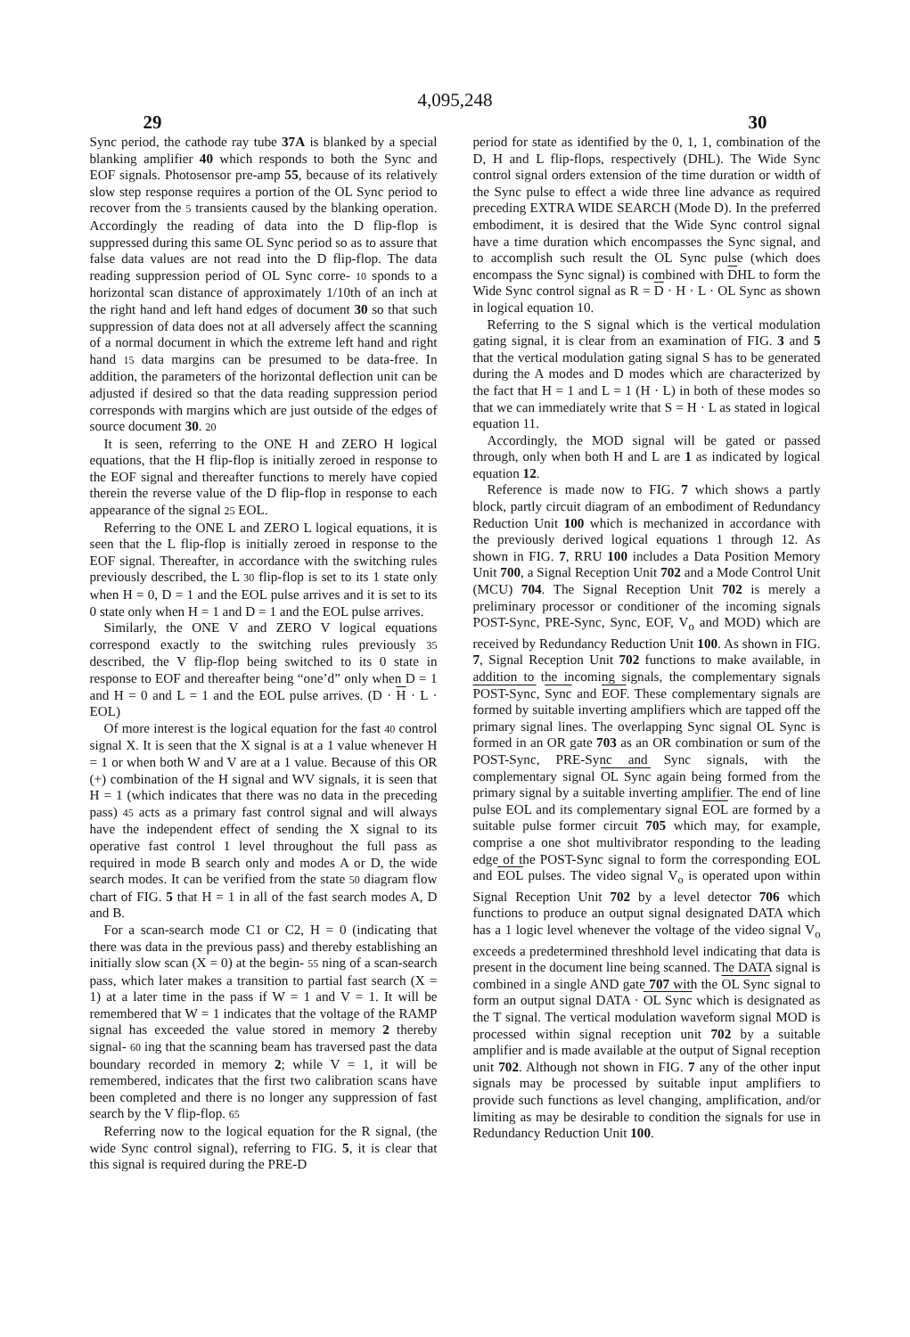4,095,248
29 30
Sync period, the cathode ray tube 37A is blanked by a special blanking amplifier 40 which responds to both the Sync and EOF signals. Photosensor pre-amp 55, because of its relatively slow step response requires a portion of the OL Sync period to recover from the 5 transients caused by the blanking operation. Accordingly the reading of data into the D flip-flop is suppressed during this same OL Sync period so as to assure that false data values are not read into the D flip-flop. The data reading suppression period of OL Sync corre- 10 sponds to a horizontal scan distance of approximately 1/10th of an inch at the right hand and left hand edges of document 30 so that such suppression of data does not at all adversely affect the scanning of a normal document in which the extreme left hand and right hand 15 data margins can be presumed to be data-free. In addition, the parameters of the horizontal deflection unit can be adjusted if desired so that the data reading suppression period corresponds with margins which are just outside of the edges of source document 30. 20
It is seen, referring to the ONE H and ZERO H logical equations, that the H flip-flop is initially zeroed in response to the EOF signal and thereafter functions to merely have copied therein the reverse value of the D flip-flop in response to each appearance of the signal 25 EOL.
Referring to the ONE L and ZERO L logical equations, it is seen that the L flip-flop is initially zeroed in response to the EOF signal. Thereafter, in accordance with the switching rules previously described, the L 30 flip-flop is set to its 1 state only when H = 0, D = 1 and the EOL pulse arrives and it is set to its 0 state only when H = 1 and D = 1 and the EOL pulse arrives.
Similarly, the ONE V and ZERO V logical equations correspond exactly to the switching rules previously 35 described, the V flip-flop being switched to its 0 state in response to EOF and thereafter being “one’d” only when D = 1 and H = 0 and L = 1 and the EOL pulse arrives. (D · H · L · EOL)
Of more interest is the logical equation for the fast 40 control signal X. It is seen that the X signal is at a 1 value whenever H = 1 or when both W and V are at a 1 value. Because of this OR (+) combination of the H signal and WV signals, it is seen that H = 1 (which indicates that there was no data in the preceding pass) 45 acts as a primary fast control signal and will always have the independent effect of sending the X signal to its operative fast control 1 level throughout the full pass as required in mode B search only and modes A or D, the wide search modes. It can be verified from the state 50 diagram flow chart of FIG. 5 that H = 1 in all of the fast search modes A, D and B.
For a scan-search mode C1 or C2, H = 0 (indicating that there was data in the previous pass) and thereby establishing an initially slow scan (X = 0) at the begin- 55 ning of a scan-search pass, which later makes a transition to partial fast search (X = 1) at a later time in the pass if W = 1 and V = 1. It will be remembered that W = 1 indicates that the voltage of the RAMP signal has exceeded the value stored in memory 2 thereby signal- 60 ing that the scanning beam has traversed past the data boundary recorded in memory 2; while V = 1, it will be remembered, indicates that the first two calibration scans have been completed and there is no longer any suppression of fast search by the V flip-flop. 65
Referring now to the logical equation for the R signal, (the wide Sync control signal), referring to FIG. 5, it is clear that this signal is required during the PRE-D
period for state as identified by the 0, 1, 1, combination of the D, H and L flip-flops, respectively (DHL). The Wide Sync control signal orders extension of the time duration or width of the Sync pulse to effect a wide three line advance as required preceding EXTRA WIDE SEARCH (Mode D). In the preferred embodiment, it is desired that the Wide Sync control signal have a time duration which encompasses the Sync signal, and to accomplish such result the OL Sync pulse (which does encompass the Sync signal) is combined with DHL to form the Wide Sync control signal as R = D · H · L · OL Sync as shown in logical equation 10.
Referring to the S signal which is the vertical modulation gating signal, it is clear from an examination of FIG. 3 and 5 that the vertical modulation gating signal S has to be generated during the A modes and D modes which are characterized by the fact that H = 1 and L = 1 (H · L) in both of these modes so that we can immediately write that S = H · L as stated in logical equation 11.
Accordingly, the MOD signal will be gated or passed through, only when both H and L are 1 as indicated by logical equation 12.
Reference is made now to FIG. 7 which shows a partly block, partly circuit diagram of an embodiment of Redundancy Reduction Unit 100 which is mechanized in accordance with the previously derived logical equations 1 through 12. As shown in FIG. 7, RRU 100 includes a Data Position Memory Unit 700, a Signal Reception Unit 702 and a Mode Control Unit (MCU) 704. The Signal Reception Unit 702 is merely a preliminary processor or conditioner of the incoming signals POST-Sync, PRE-Sync, Sync, EOF, V<sub>o</sub> and MOD) which are received by Redundancy Reduction Unit 100. As shown in FIG. 7, Signal Reception Unit 702 functions to make available, in addition to the incoming signals, the complementary signals POST-Sync, Sync and EOF. These complementary signals are formed by suitable inverting amplifiers which are tapped off the primary signal lines. The overlapping Sync signal OL Sync is formed in an OR gate 703 as an OR combination or sum of the POST-Sync, PRE-Sync and Sync signals, with the complementary signal OL Sync again being formed from the primary signal by a suitable inverting amplifier. The end of line pulse EOL and its complementary signal EOL are formed by a suitable pulse former circuit 705 which may, for example, comprise a one shot multivibrator responding to the leading edge of the POST-Sync signal to form the corresponding EOL and EOL pulses. The video signal V<sub>o</sub> is operated upon within Signal Reception Unit 702 by a level detector 706 which functions to produce an output signal designated DATA which has a 1 logic level whenever the voltage of the video signal V<sub>o</sub> exceeds a predetermined threshhold level indicating that data is present in the document line being scanned. The DATA signal is combined in a single AND gate 707 with the OL Sync signal to form an output signal DATA · OL Sync which is designated as the T signal. The vertical modulation waveform signal MOD is processed within signal reception unit 702 by a suitable amplifier and is made available at the output of Signal reception unit 702. Although not shown in FIG. 7 any of the other input signals may be processed by suitable input amplifiers to provide such functions as level changing, amplification, and/or limiting as may be desirable to condition the signals for use in Redundancy Reduction Unit 100.